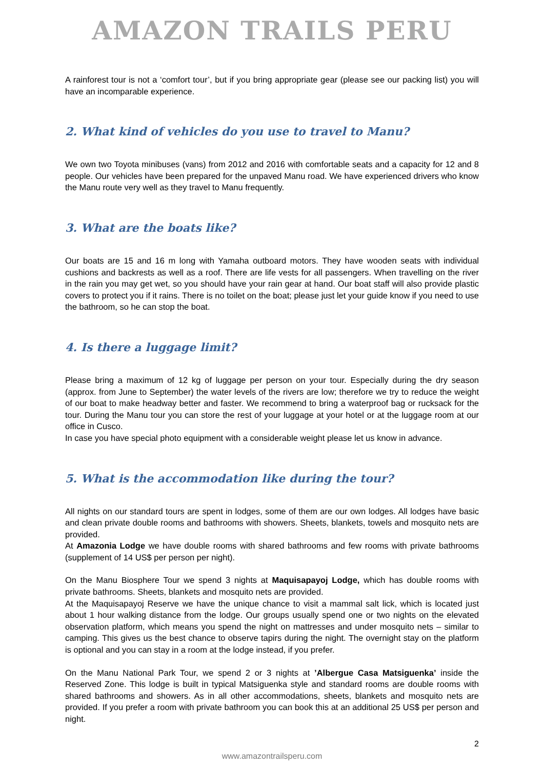AMAZON TRAILS PERU
A rainforest tour is not a ‘comfort tour’, but if you bring appropriate gear (please see our packing list) you will have an incomparable experience.
2. What kind of vehicles do you use to travel to Manu?
We own two Toyota minibuses (vans) from 2012 and 2016 with comfortable seats and a capacity for 12 and 8 people. Our vehicles have been prepared for the unpaved Manu road. We have experienced drivers who know the Manu route very well as they travel to Manu frequently.
3. What are the boats like?
Our boats are 15 and 16 m long with Yamaha outboard motors. They have wooden seats with individual cushions and backrests as well as a roof. There are life vests for all passengers. When travelling on the river in the rain you may get wet, so you should have your rain gear at hand. Our boat staff will also provide plastic covers to protect you if it rains. There is no toilet on the boat; please just let your guide know if you need to use the bathroom, so he can stop the boat.
4. Is there a luggage limit?
Please bring a maximum of 12 kg of luggage per person on your tour. Especially during the dry season (approx. from June to September) the water levels of the rivers are low; therefore we try to reduce the weight of our boat to make headway better and faster. We recommend to bring a waterproof bag or rucksack for the tour. During the Manu tour you can store the rest of your luggage at your hotel or at the luggage room at our office in Cusco.
In case you have special photo equipment with a considerable weight please let us know in advance.
5. What is the accommodation like during the tour?
All nights on our standard tours are spent in lodges, some of them are our own lodges. All lodges have basic and clean private double rooms and bathrooms with showers. Sheets, blankets, towels and mosquito nets are provided.
At Amazonia Lodge we have double rooms with shared bathrooms and few rooms with private bathrooms (supplement of 14 US$ per person per night).
On the Manu Biosphere Tour we spend 3 nights at Maquisapayoj Lodge, which has double rooms with private bathrooms. Sheets, blankets and mosquito nets are provided.
At the Maquisapayoj Reserve we have the unique chance to visit a mammal salt lick, which is located just about 1 hour walking distance from the lodge. Our groups usually spend one or two nights on the elevated observation platform, which means you spend the night on mattresses and under mosquito nets – similar to camping. This gives us the best chance to observe tapirs during the night. The overnight stay on the platform is optional and you can stay in a room at the lodge instead, if you prefer.
On the Manu National Park Tour, we spend 2 or 3 nights at ’Albergue Casa Matsiguenka’ inside the Reserved Zone. This lodge is built in typical Matsiguenka style and standard rooms are double rooms with shared bathrooms and showers. As in all other accommodations, sheets, blankets and mosquito nets are provided. If you prefer a room with private bathroom you can book this at an additional 25 US$ per person and night.
2
www.amazontrailsperu.com